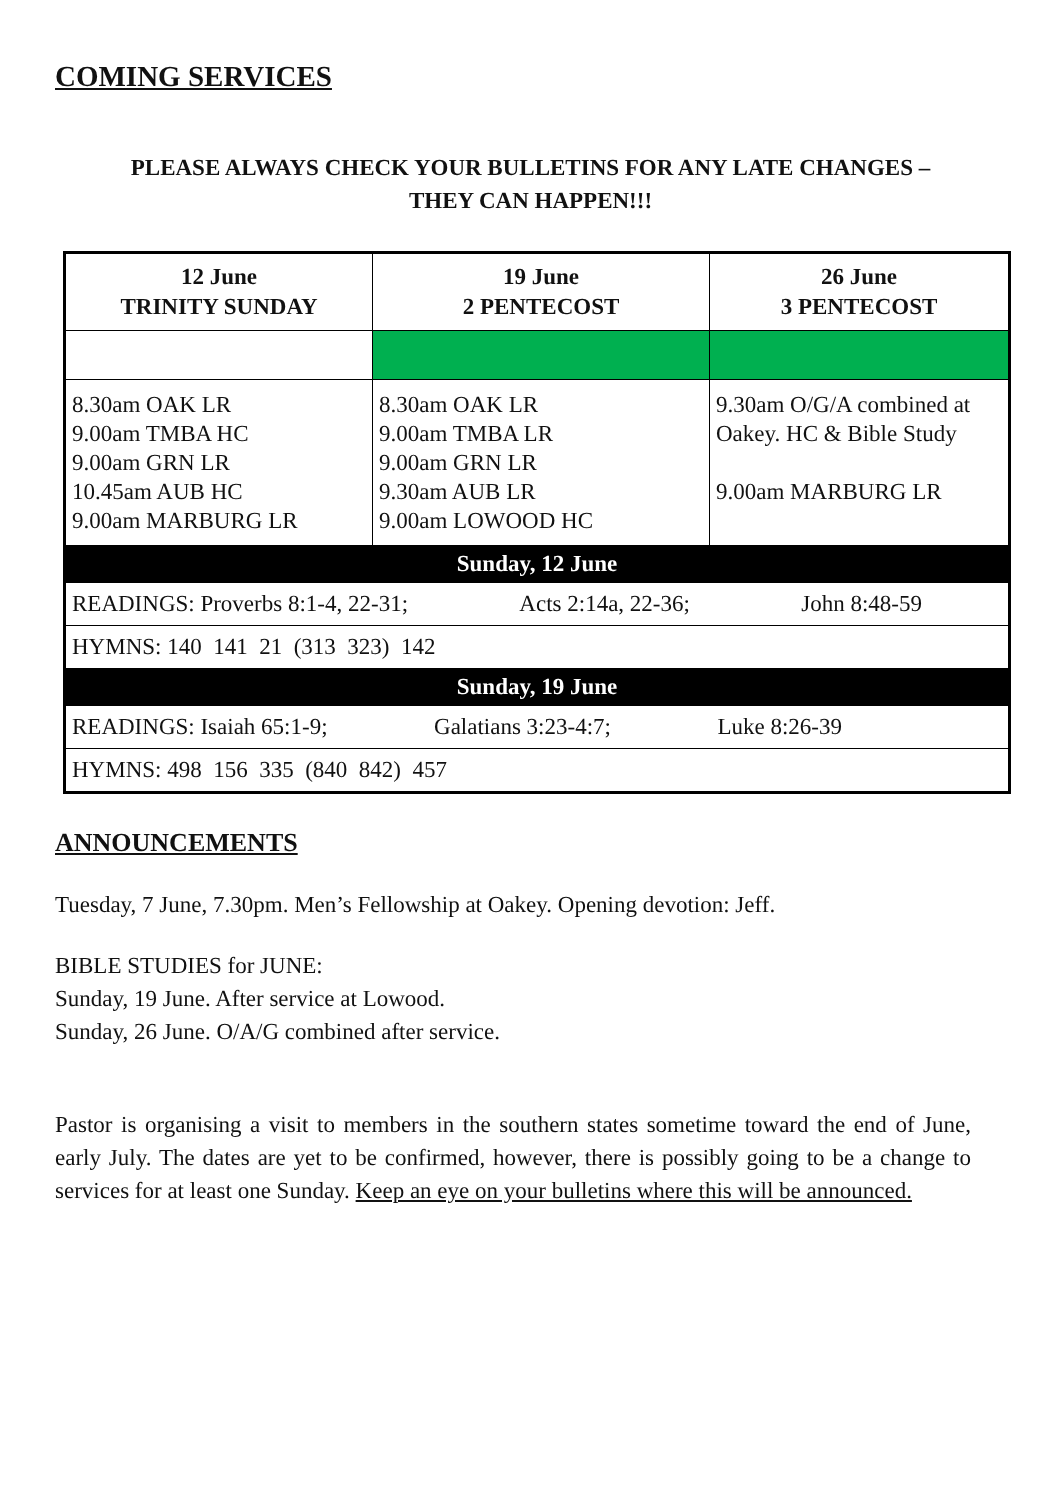COMING SERVICES
PLEASE ALWAYS CHECK YOUR BULLETINS FOR ANY LATE CHANGES –
THEY CAN HAPPEN!!!
| 12 June TRINITY SUNDAY | 19 June 2 PENTECOST | 26 June 3 PENTECOST |
| --- | --- | --- |
| 8.30am OAK LR 9.00am TMBA HC 9.00am GRN LR 10.45am AUB HC 9.00am MARBURG LR | 8.30am OAK LR 9.00am TMBA LR 9.00am GRN LR 9.30am AUB LR 9.00am LOWOOD HC | 9.30am O/G/A combined at Oakey. HC & Bible Study 9.00am MARBURG LR |
| Sunday, 12 June | | |
| READINGS: Proverbs 8:1-4, 22-31; Acts 2:14a, 22-36; John 8:48-59 | | |
| HYMNS: 140 141 21 (313 323) 142 | | |
| Sunday, 19 June | | |
| READINGS: Isaiah 65:1-9; Galatians 3:23-4:7; Luke 8:26-39 | | |
| HYMNS: 498 156 335 (840 842) 457 | | |
ANNOUNCEMENTS
Tuesday, 7 June, 7.30pm. Men’s Fellowship at Oakey. Opening devotion: Jeff.
BIBLE STUDIES for JUNE:
Sunday, 19 June. After service at Lowood.
Sunday, 26 June. O/A/G combined after service.
Pastor is organising a visit to members in the southern states sometime toward the end of June, early July. The dates are yet to be confirmed, however, there is possibly going to be a change to services for at least one Sunday. Keep an eye on your bulletins where this will be announced.